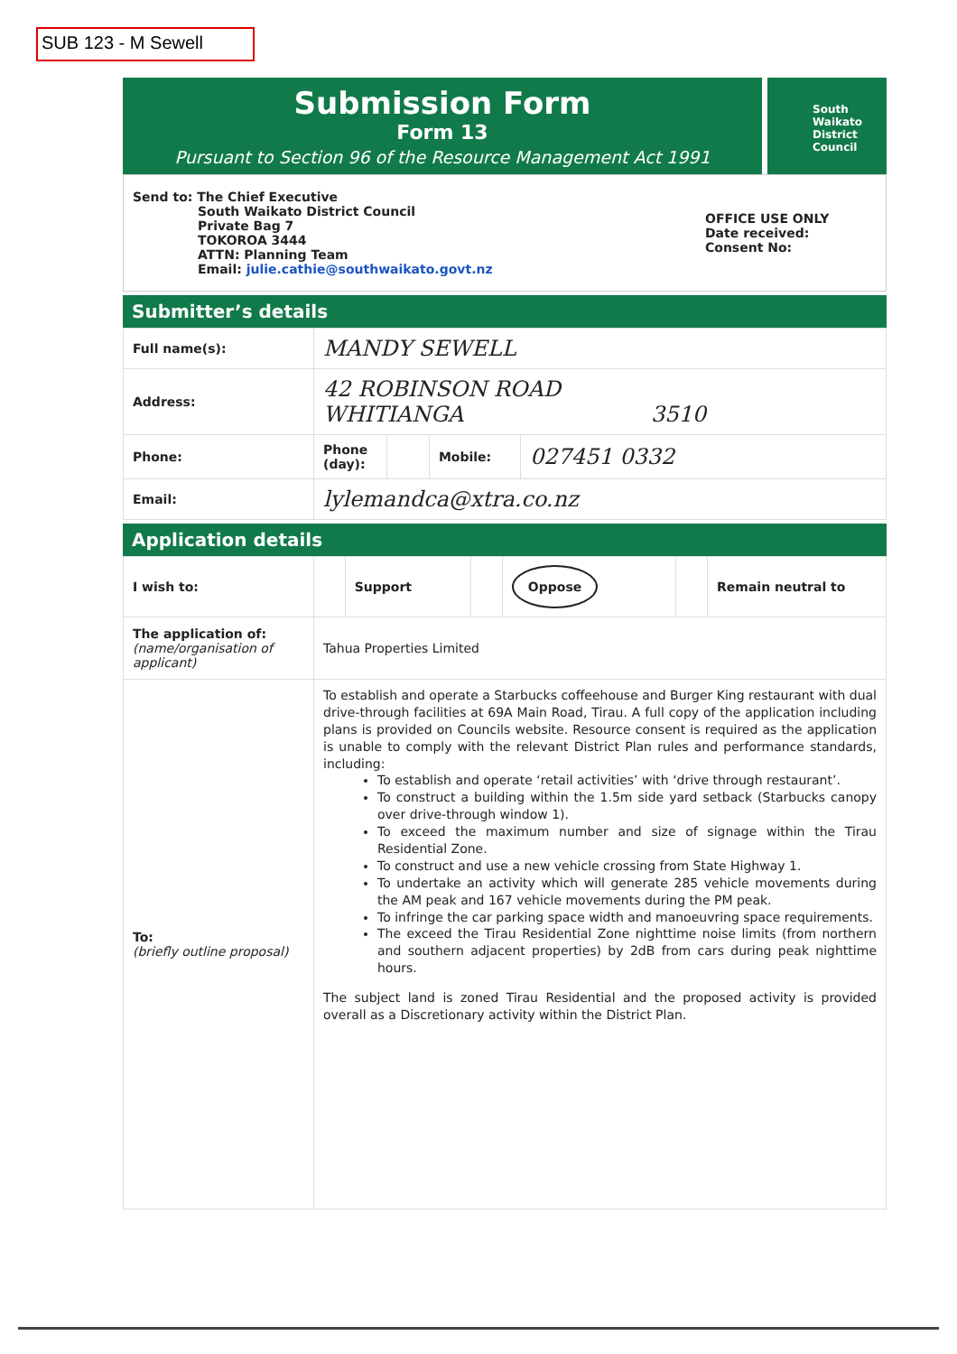SUB 123 - M Sewell
Submission Form
Form 13
Pursuant to Section 96 of the Resource Management Act 1991
South
Waikato
District
Council
Send to: The Chief Executive
South Waikato District Council
Private Bag 7
TOKOROA 3444
ATTN: Planning Team
Email: julie.cathie@southwaikato.govt.nz
OFFICE USE ONLY
Date received:
Consent No:
Submitter’s details
| Full name(s): | MANDY SEWELL | | | |
| Address: | 42 ROBINSON ROAD WHITIANGA 3510 | | | |
| Phone: | Phone (day): | | Mobile: | 027451 0332 |
| Email: | lylemandca@xtra.co.nz | | | |
Application details
| I wish to: | | Support | | Oppose | | Remain neutral to |
| The application of: (name/organisation of applicant) | Tahua Properties Limited | | | | | |
| To: (briefly outline proposal) | To establish and operate a Starbucks coffeehouse and Burger King restaurant with dual drive-through facilities at 69A Main Road, Tirau. A full copy of the application including plans is provided on Councils website. Resource consent is required as the application is unable to comply with the relevant District Plan rules and performance standards, including: To establish and operate ‘retail activities’ with ‘drive through restaurant’. To construct a building within the 1.5m side yard setback (Starbucks canopy over drive-through window 1). To exceed the maximum number and size of signage within the Tirau Residential Zone. To construct and use a new vehicle crossing from State Highway 1. To undertake an activity which will generate 285 vehicle movements during the AM peak and 167 vehicle movements during the PM peak. To infringe the car parking space width and manoeuvring space requirements. The exceed the Tirau Residential Zone nighttime noise limits (from northern and southern adjacent properties) by 2dB from cars during peak nighttime hours. The subject land is zoned Tirau Residential and the proposed activity is provided overall as a Discretionary activity within the District Plan. | | | | | |